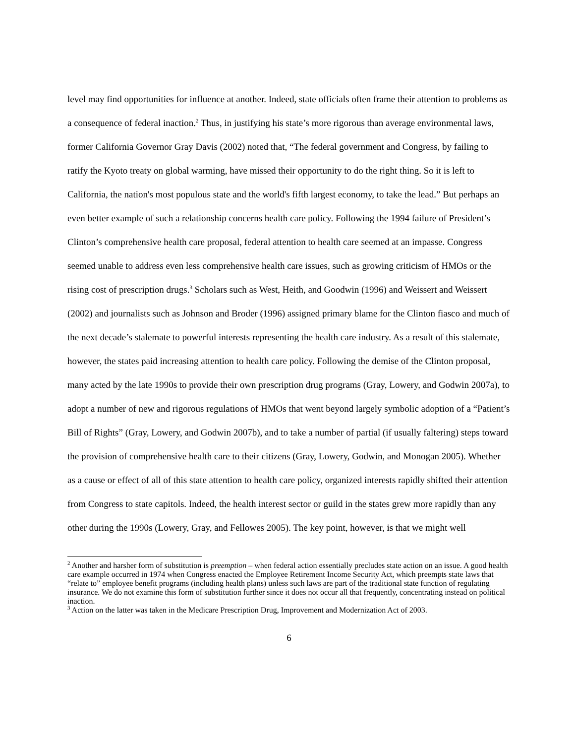level may find opportunities for influence at another. Indeed, state officials often frame their attention to problems as a consequence of federal inaction.<sup>2</sup> Thus, in justifying his state’s more rigorous than average environmental laws, former California Governor Gray Davis (2002) noted that, “The federal government and Congress, by failing to ratify the Kyoto treaty on global warming, have missed their opportunity to do the right thing. So it is left to California, the nation's most populous state and the world's fifth largest economy, to take the lead.” But perhaps an even better example of such a relationship concerns health care policy. Following the 1994 failure of President’s Clinton’s comprehensive health care proposal, federal attention to health care seemed at an impasse. Congress seemed unable to address even less comprehensive health care issues, such as growing criticism of HMOs or the rising cost of prescription drugs.<sup>3</sup> Scholars such as West, Heith, and Goodwin (1996) and Weissert and Weissert (2002) and journalists such as Johnson and Broder (1996) assigned primary blame for the Clinton fiasco and much of the next decade’s stalemate to powerful interests representing the health care industry. As a result of this stalemate, however, the states paid increasing attention to health care policy. Following the demise of the Clinton proposal, many acted by the late 1990s to provide their own prescription drug programs (Gray, Lowery, and Godwin 2007a), to adopt a number of new and rigorous regulations of HMOs that went beyond largely symbolic adoption of a “Patient’s Bill of Rights” (Gray, Lowery, and Godwin 2007b), and to take a number of partial (if usually faltering) steps toward the provision of comprehensive health care to their citizens (Gray, Lowery, Godwin, and Monogan 2005). Whether as a cause or effect of all of this state attention to health care policy, organized interests rapidly shifted their attention from Congress to state capitols. Indeed, the health interest sector or guild in the states grew more rapidly than any other during the 1990s (Lowery, Gray, and Fellowes 2005). The key point, however, is that we might well
<sup>2</sup> Another and harsher form of substitution is preemption – when federal action essentially precludes state action on an issue. A good health care example occurred in 1974 when Congress enacted the Employee Retirement Income Security Act, which preempts state laws that “relate to” employee benefit programs (including health plans) unless such laws are part of the traditional state function of regulating insurance. We do not examine this form of substitution further since it does not occur all that frequently, concentrating instead on political inaction.
<sup>3</sup> Action on the latter was taken in the Medicare Prescription Drug, Improvement and Modernization Act of 2003.
6